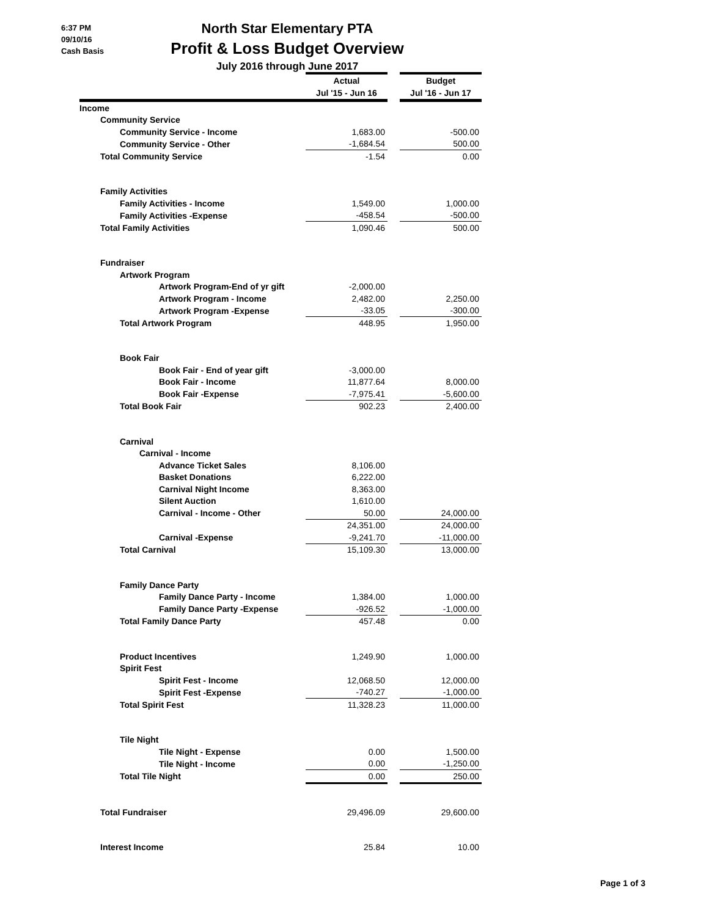6:37 PM
09/10/16
Cash Basis
North Star Elementary PTA
Profit & Loss Budget Overview
July 2016 through June 2017
| | Actual | | Budget |
| --- | --- | --- | --- |
| | Jul '15 - Jun 16 | | Jul '16 - Jun 17 |
| Income | | | |
| Community Service | | | |
| Community Service - Income | 1,683.00 | | -500.00 |
| Community Service - Other | -1,684.54 | | 500.00 |
| Total Community Service | -1.54 | | 0.00 |
| Family Activities | | | |
| Family Activities - Income | 1,549.00 | | 1,000.00 |
| Family Activities -Expense | -458.54 | | -500.00 |
| Total Family Activities | 1,090.46 | | 500.00 |
| Fundraiser | | | |
| Artwork Program | | | |
| Artwork Program-End of yr gift | -2,000.00 | | |
| Artwork Program - Income | 2,482.00 | | 2,250.00 |
| Artwork Program -Expense | -33.05 | | -300.00 |
| Total Artwork Program | 448.95 | | 1,950.00 |
| Book Fair | | | |
| Book Fair - End of year gift | -3,000.00 | | |
| Book Fair - Income | 11,877.64 | | 8,000.00 |
| Book Fair -Expense | -7,975.41 | | -5,600.00 |
| Total Book Fair | 902.23 | | 2,400.00 |
| Carnival | | | |
| Carnival - Income | | | |
| Advance Ticket Sales | 8,106.00 | | |
| Basket Donations | 6,222.00 | | |
| Carnival Night Income | 8,363.00 | | |
| Silent Auction | 1,610.00 | | |
| Carnival - Income - Other | 50.00 | | 24,000.00 |
| | 24,351.00 | | 24,000.00 |
| Carnival -Expense | -9,241.70 | | -11,000.00 |
| Total Carnival | 15,109.30 | | 13,000.00 |
| Family Dance Party | | | |
| Family Dance Party - Income | 1,384.00 | | 1,000.00 |
| Family Dance Party -Expense | -926.52 | | -1,000.00 |
| Total Family Dance Party | 457.48 | | 0.00 |
| Product Incentives | 1,249.90 | | 1,000.00 |
| Spirit Fest | | | |
| Spirit Fest - Income | 12,068.50 | | 12,000.00 |
| Spirit Fest -Expense | -740.27 | | -1,000.00 |
| Total Spirit Fest | 11,328.23 | | 11,000.00 |
| Tile Night | | | |
| Tile Night - Expense | 0.00 | | 1,500.00 |
| Tile Night - Income | 0.00 | | -1,250.00 |
| Total Tile Night | 0.00 | | 250.00 |
| Total Fundraiser | 29,496.09 | | 29,600.00 |
| Interest Income | 25.84 | | 10.00 |
Page 1 of 3